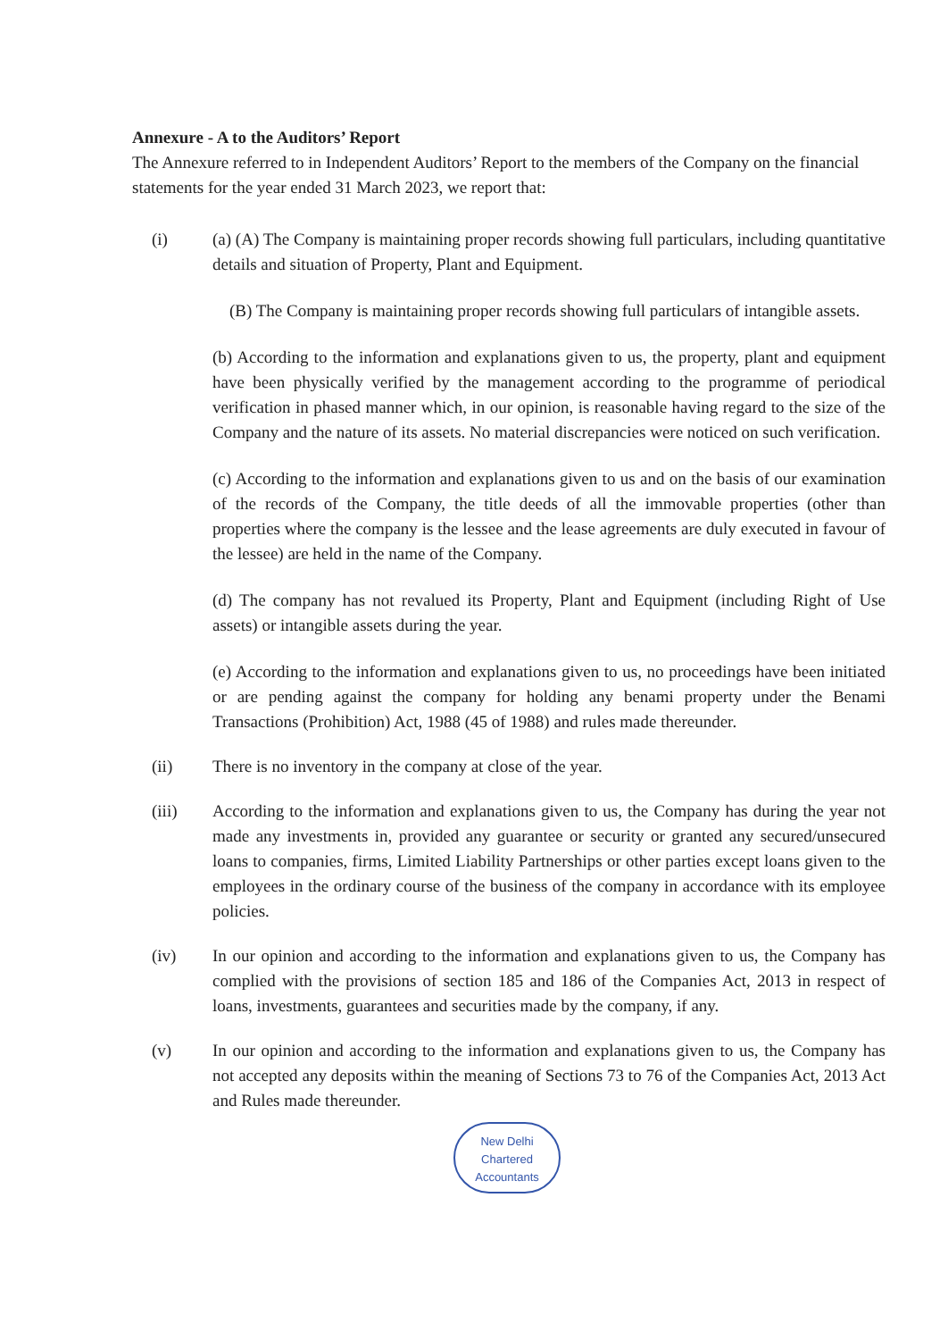Annexure - A to the Auditors’ Report
The Annexure referred to in Independent Auditors’ Report to the members of the Company on the financial statements for the year ended 31 March 2023, we report that:
(i) (a) (A) The Company is maintaining proper records showing full particulars, including quantitative details and situation of Property, Plant and Equipment.
(B) The Company is maintaining proper records showing full particulars of intangible assets.
(b) According to the information and explanations given to us, the property, plant and equipment have been physically verified by the management according to the programme of periodical verification in phased manner which, in our opinion, is reasonable having regard to the size of the Company and the nature of its assets. No material discrepancies were noticed on such verification.
(c) According to the information and explanations given to us and on the basis of our examination of the records of the Company, the title deeds of all the immovable properties (other than properties where the company is the lessee and the lease agreements are duly executed in favour of the lessee) are held in the name of the Company.
(d) The company has not revalued its Property, Plant and Equipment (including Right of Use assets) or intangible assets during the year.
(e) According to the information and explanations given to us, no proceedings have been initiated or are pending against the company for holding any benami property under the Benami Transactions (Prohibition) Act, 1988 (45 of 1988) and rules made thereunder.
(ii) There is no inventory in the company at close of the year.
(iii) According to the information and explanations given to us, the Company has during the year not made any investments in, provided any guarantee or security or granted any secured/unsecured loans to companies, firms, Limited Liability Partnerships or other parties except loans given to the employees in the ordinary course of the business of the company in accordance with its employee policies.
(iv) In our opinion and according to the information and explanations given to us, the Company has complied with the provisions of section 185 and 186 of the Companies Act, 2013 in respect of loans, investments, guarantees and securities made by the company, if any.
(v) In our opinion and according to the information and explanations given to us, the Company has not accepted any deposits within the meaning of Sections 73 to 76 of the Companies Act, 2013 Act and Rules made thereunder.
New Delhi
Chartered Accountants